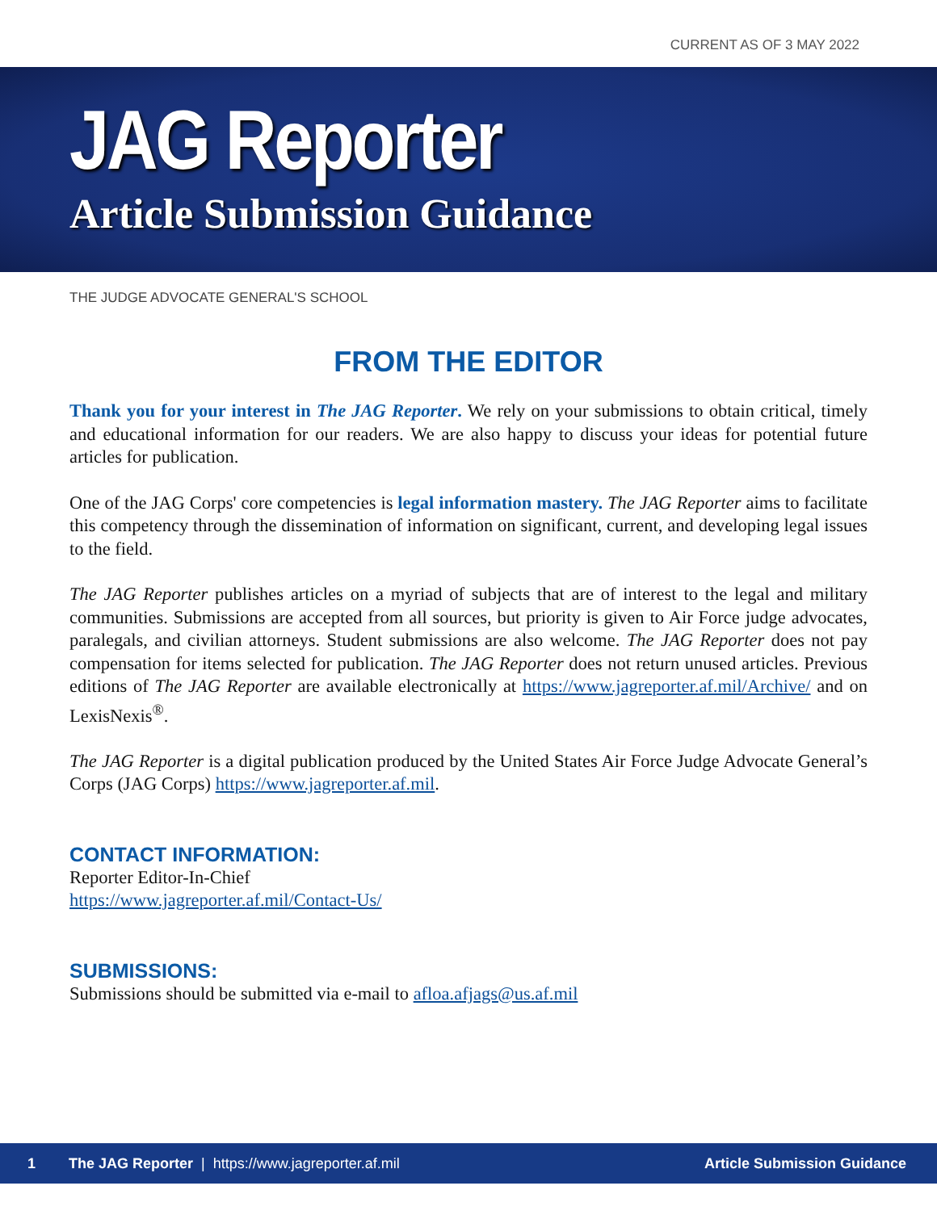CURRENT AS OF 3 MAY 2022
JAG Reporter
Article Submission Guidance
THE JUDGE ADVOCATE GENERAL'S SCHOOL
FROM THE EDITOR
Thank you for your interest in The JAG Reporter. We rely on your submissions to obtain critical, timely and educational information for our readers. We are also happy to discuss your ideas for potential future articles for publication.
One of the JAG Corps' core competencies is legal information mastery. The JAG Reporter aims to facilitate this competency through the dissemination of information on significant, current, and developing legal issues to the field.
The JAG Reporter publishes articles on a myriad of subjects that are of interest to the legal and military communities. Submissions are accepted from all sources, but priority is given to Air Force judge advocates, paralegals, and civilian attorneys. Student submissions are also welcome. The JAG Reporter does not pay compensation for items selected for publication. The JAG Reporter does not return unused articles. Previous editions of The JAG Reporter are available electronically at https://www.jagreporter.af.mil/Archive/ and on LexisNexis<sup>®</sup>.
The JAG Reporter is a digital publication produced by the United States Air Force Judge Advocate General’s Corps (JAG Corps) https://www.jagreporter.af.mil.
CONTACT INFORMATION:
Reporter Editor-In-Chief
https://www.jagreporter.af.mil/Contact-Us/
SUBMISSIONS:
Submissions should be submitted via e-mail to afloa.afjags@us.af.mil
1 The JAG Reporter | https://www.jagreporter.af.mil Article Submission Guidance